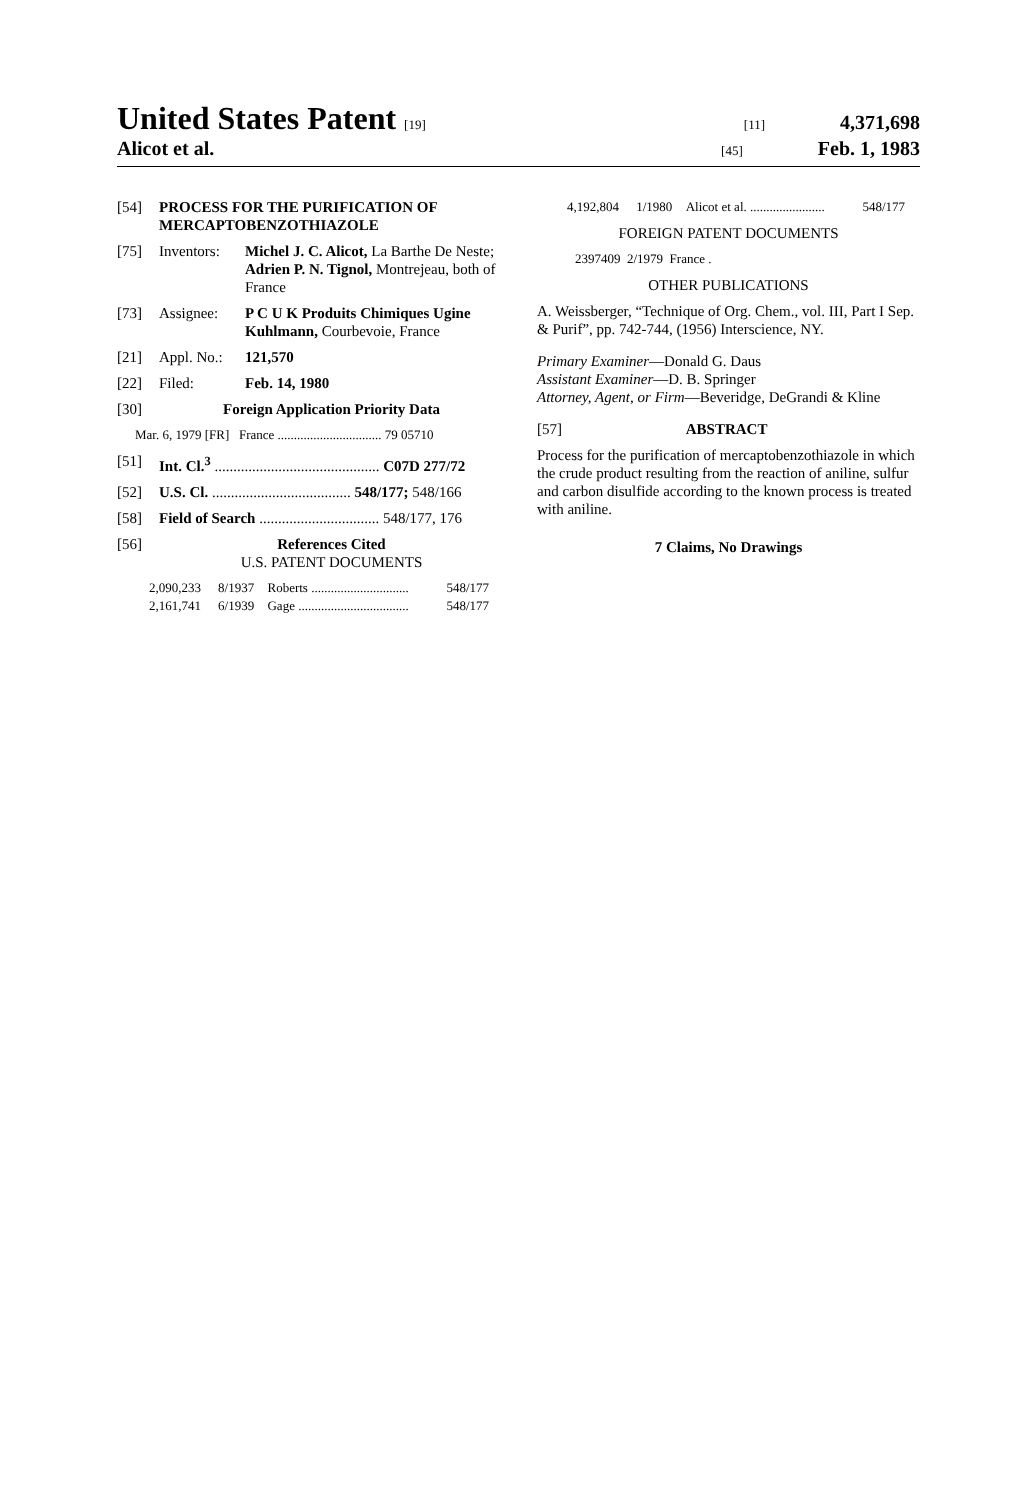United States Patent [19] [11] 4,371,698
Alicot et al. [45] Feb. 1, 1983
| [54] | PROCESS FOR THE PURIFICATION OF MERCAPTOBENZOTHIAZOLE | |
| [75] | Inventors: | Michel J. C. Alicot, La Barthe De Neste; Adrien P. N. Tignol, Montrejeau, both of France |
| [73] | Assignee: | P C U K Produits Chimiques Ugine Kuhlmann, Courbevoie, France |
| [21] | Appl. No.: | 121,570 |
| [22] | Filed: | Feb. 14, 1980 |
| [30] | Foreign Application Priority Data | |
| Mar. 6, 1979 [FR] France ................................ 79 05710 | | |
| [51] | Int. Cl.<sup>3</sup> ............................................ C07D 277/72 | |
| [52] | U.S. Cl. ..................................... 548/177; 548/166 | |
| [58] | Field of Search ................................ 548/177, 176 | |
| [56] | References Cited U.S. PATENT DOCUMENTS | |
| 2,090,233 | 8/1937 | Roberts .............................. | 548/177 |
| 2,161,741 | 6/1939 | Gage .................................. | 548/177 |
| 4,192,804 | 1/1980 | Alicot et al. ....................... | 548/177 |
FOREIGN PATENT DOCUMENTS
2397409 2/1979 France .
OTHER PUBLICATIONS
A. Weissberger, “Technique of Org. Chem., vol. III, Part I Sep. & Purif”, pp. 742-744, (1956) Interscience, NY.
Primary Examiner—Donald G. Daus
Assistant Examiner—D. B. Springer
Attorney, Agent, or Firm—Beveridge, DeGrandi & Kline
[57] ABSTRACT
Process for the purification of mercaptobenzothiazole in which the crude product resulting from the reaction of aniline, sulfur and carbon disulfide according to the known process is treated with aniline.
7 Claims, No Drawings